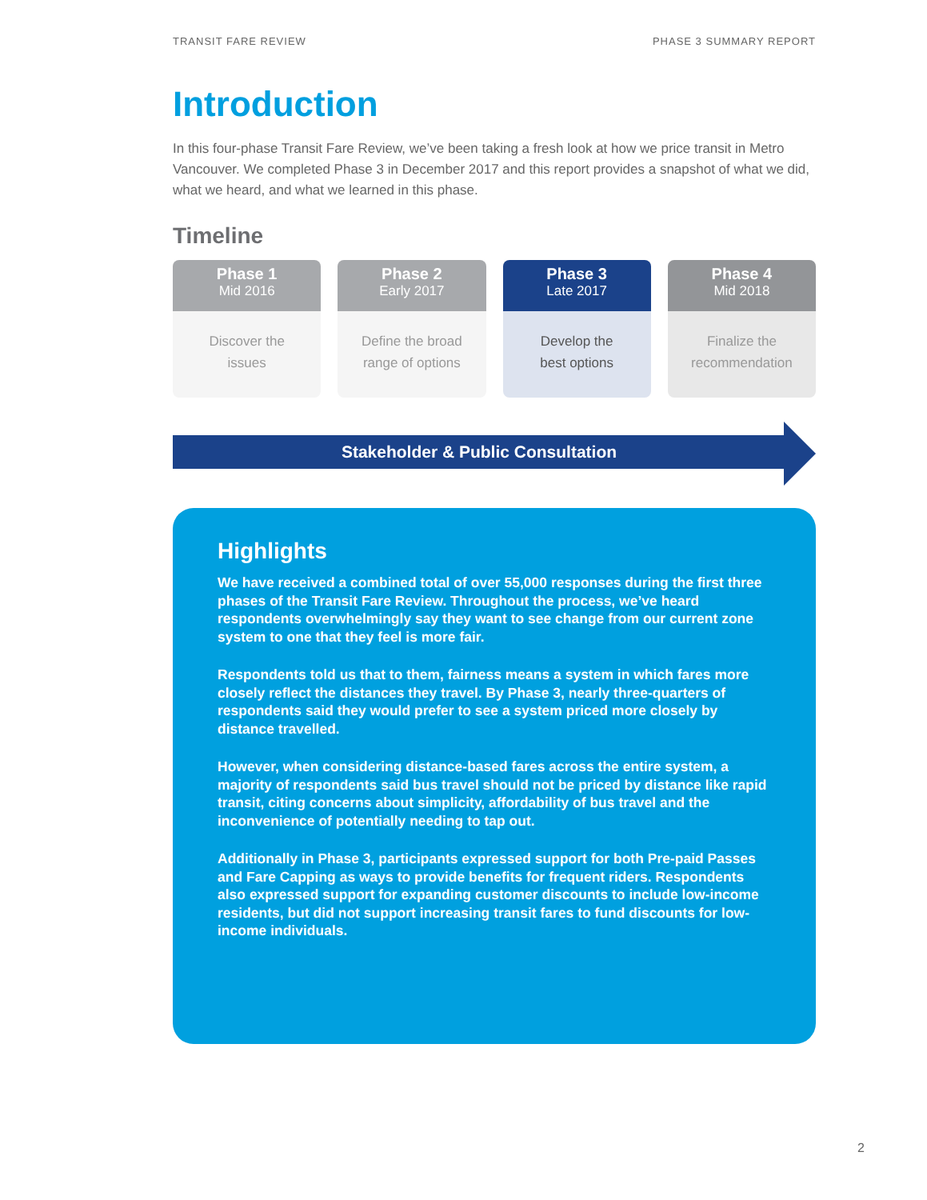TRANSIT FARE REVIEW PHASE 3 SUMMARY REPORT
Introduction
In this four-phase Transit Fare Review, we’ve been taking a fresh look at how we price transit in Metro Vancouver. We completed Phase 3 in December 2017 and this report provides a snapshot of what we did, what we heard, and what we learned in this phase.
Timeline
Phase 1
Mid 2016
Discover the
issues
Phase 2
Early 2017
Define the broad
range of options
Phase 3
Late 2017
Develop the
best options
Phase 4
Mid 2018
Finalize the
recommendation
Stakeholder & Public Consultation
Highlights
We have received a combined total of over 55,000 responses during the first three phases of the Transit Fare Review. Throughout the process, we’ve heard respondents overwhelmingly say they want to see change from our current zone system to one that they feel is more fair.
Respondents told us that to them, fairness means a system in which fares more closely reflect the distances they travel. By Phase 3, nearly three-quarters of respondents said they would prefer to see a system priced more closely by distance travelled.
However, when considering distance-based fares across the entire system, a majority of respondents said bus travel should not be priced by distance like rapid transit, citing concerns about simplicity, affordability of bus travel and the inconvenience of potentially needing to tap out.
Additionally in Phase 3, participants expressed support for both Pre-paid Passes and Fare Capping as ways to provide benefits for frequent riders. Respondents also expressed support for expanding customer discounts to include low-income residents, but did not support increasing transit fares to fund discounts for low-income individuals.
2